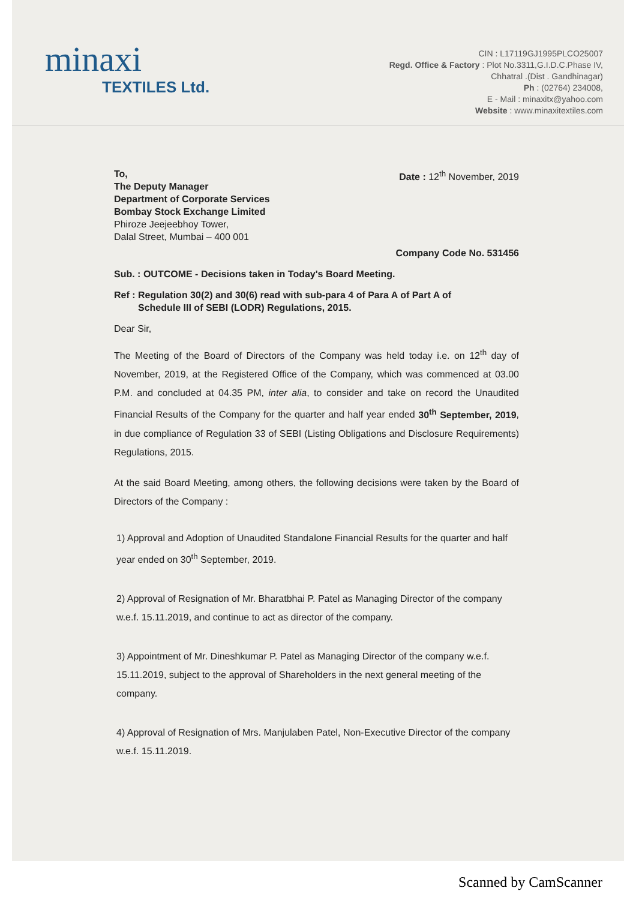minaxi
TEXTILES Ltd.
CIN : L17119GJ1995PLCO25007
Regd. Office & Factory : Plot No.3311,G.I.D.C.Phase IV,
Chhatral .(Dist . Gandhinagar)
Ph : (02764) 234008,
E - Mail : minaxitx@yahoo.com
Website : www.minaxitextiles.com
To,
The Deputy Manager
Department of Corporate Services
Bombay Stock Exchange Limited
Phiroze Jeejeebhoy Tower,
Dalal Street, Mumbai – 400 001
Date : 12<sup>th</sup> November, 2019
Company Code No. 531456
Sub. : OUTCOME - Decisions taken in Today's Board Meeting.
Ref : Regulation 30(2) and 30(6) read with sub-para 4 of Para A of Part A of
Schedule III of SEBI (LODR) Regulations, 2015.
Dear Sir,
The Meeting of the Board of Directors of the Company was held today i.e. on 12<sup>th</sup> day of November, 2019, at the Registered Office of the Company, which was commenced at 03.00 P.M. and concluded at 04.35 PM, inter alia, to consider and take on record the Unaudited Financial Results of the Company for the quarter and half year ended 30<sup>th</sup> September, 2019, in due compliance of Regulation 33 of SEBI (Listing Obligations and Disclosure Requirements) Regulations, 2015.
At the said Board Meeting, among others, the following decisions were taken by the Board of Directors of the Company :
1) Approval and Adoption of Unaudited Standalone Financial Results for the quarter and half year ended on 30<sup>th</sup> September, 2019.
2) Approval of Resignation of Mr. Bharatbhai P. Patel as Managing Director of the company w.e.f. 15.11.2019, and continue to act as director of the company.
3) Appointment of Mr. Dineshkumar P. Patel as Managing Director of the company w.e.f. 15.11.2019, subject to the approval of Shareholders in the next general meeting of the company.
4) Approval of Resignation of Mrs. Manjulaben Patel, Non-Executive Director of the company w.e.f. 15.11.2019.
Scanned by CamScanner